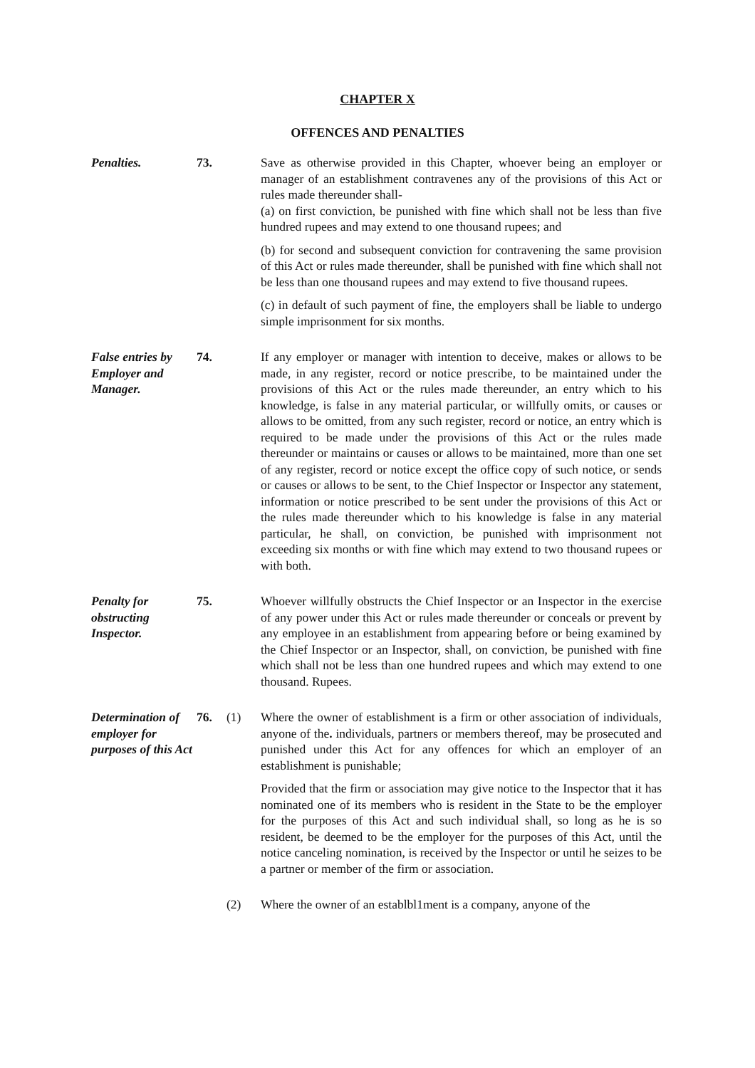CHAPTER X
OFFENCES AND PENALTIES
Penalties. 73. Save as otherwise provided in this Chapter, whoever being an employer or manager of an establishment contravenes any of the provisions of this Act or rules made thereunder shall-
(a) on first conviction, be punished with fine which shall not be less than five hundred rupees and may extend to one thousand rupees; and
(b) for second and subsequent conviction for contravening the same provision of this Act or rules made thereunder, shall be punished with fine which shall not be less than one thousand rupees and may extend to five thousand rupees.
(c) in default of such payment of fine, the employers shall be liable to undergo simple imprisonment for six months.
False entries by Employer and Manager.
74. If any employer or manager with intention to deceive, makes or allows to be made, in any register, record or notice prescribe, to be maintained under the provisions of this Act or the rules made thereunder, an entry which to his knowledge, is false in any material particular, or willfully omits, or causes or allows to be omitted, from any such register, record or notice, an entry which is required to be made under the provisions of this Act or the rules made thereunder or maintains or causes or allows to be maintained, more than one set of any register, record or notice except the office copy of such notice, or sends or causes or allows to be sent, to the Chief Inspector or Inspector any statement, information or notice prescribed to be sent under the provisions of this Act or the rules made thereunder which to his knowledge is false in any material particular, he shall, on conviction, be punished with imprisonment not exceeding six months or with fine which may extend to two thousand rupees or with both.
Penalty for obstructing Inspector.
75. Whoever willfully obstructs the Chief Inspector or an Inspector in the exercise of any power under this Act or rules made thereunder or conceals or prevent by any employee in an establishment from appearing before or being examined by the Chief Inspector or an Inspector, shall, on conviction, be punished with fine which shall not be less than one hundred rupees and which may extend to one thousand. Rupees.
Determination of employer for purposes of this Act
76. (1) Where the owner of establishment is a firm or other association of individuals, anyone of the. individuals, partners or members thereof, may be prosecuted and punished under this Act for any offences for which an employer of an establishment is punishable;
Provided that the firm or association may give notice to the Inspector that it has nominated one of its members who is resident in the State to be the employer for the purposes of this Act and such individual shall, so long as he is so resident, be deemed to be the employer for the purposes of this Act, until the notice canceling nomination, is received by the Inspector or until he seizes to be a partner or member of the firm or association.
(2) Where the owner of an establbl1ment is a company, anyone of the